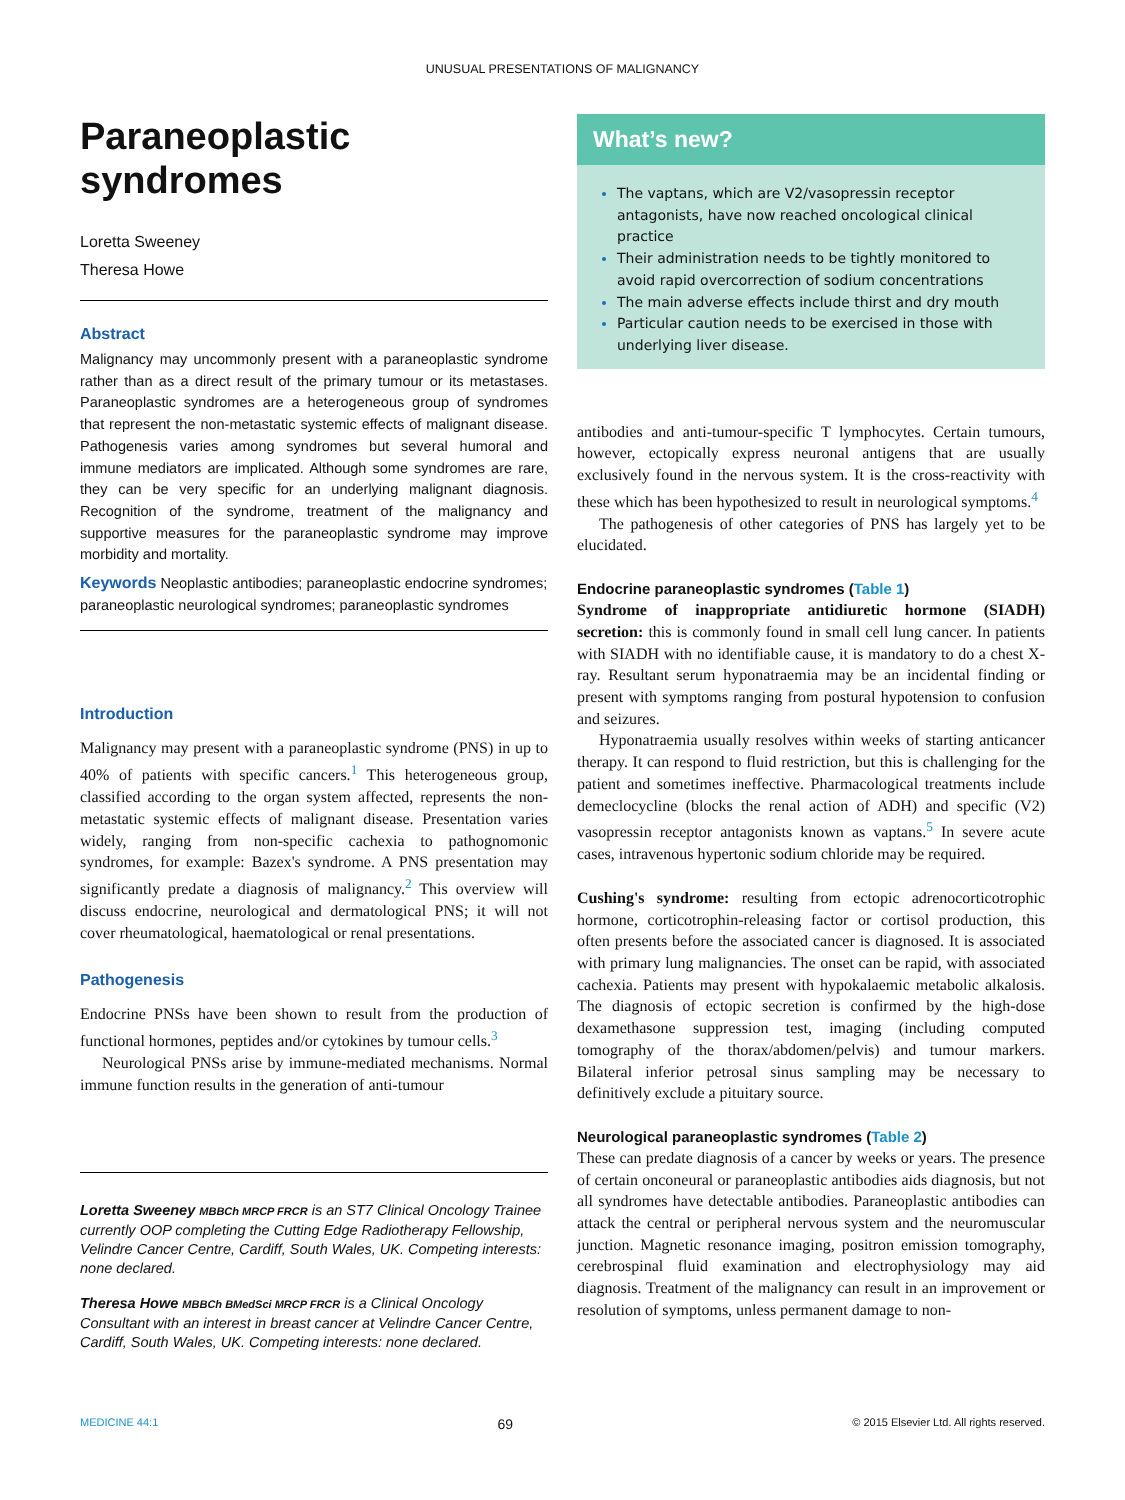UNUSUAL PRESENTATIONS OF MALIGNANCY
Paraneoplastic
syndromes
Loretta Sweeney
Theresa Howe
Abstract
Malignancy may uncommonly present with a paraneoplastic syndrome rather than as a direct result of the primary tumour or its metastases. Paraneoplastic syndromes are a heterogeneous group of syndromes that represent the non-metastatic systemic effects of malignant disease. Pathogenesis varies among syndromes but several humoral and immune mediators are implicated. Although some syndromes are rare, they can be very specific for an underlying malignant diagnosis. Recognition of the syndrome, treatment of the malignancy and supportive measures for the paraneoplastic syndrome may improve morbidity and mortality.
Keywords Neoplastic antibodies; paraneoplastic endocrine syndromes; paraneoplastic neurological syndromes; paraneoplastic syndromes
Introduction
Malignancy may present with a paraneoplastic syndrome (PNS) in up to 40% of patients with specific cancers.<sup>1</sup> This heterogeneous group, classified according to the organ system affected, represents the non-metastatic systemic effects of malignant disease. Presentation varies widely, ranging from non-specific cachexia to pathognomonic syndromes, for example: Bazex's syndrome. A PNS presentation may significantly predate a diagnosis of malignancy.<sup>2</sup> This overview will discuss endocrine, neurological and dermatological PNS; it will not cover rheumatological, haematological or renal presentations.
Pathogenesis
Endocrine PNSs have been shown to result from the production of functional hormones, peptides and/or cytokines by tumour cells.<sup>3</sup>
Neurological PNSs arise by immune-mediated mechanisms. Normal immune function results in the generation of anti-tumour
Loretta Sweeney MBBCh MRCP FRCR is an ST7 Clinical Oncology Trainee currently OOP completing the Cutting Edge Radiotherapy Fellowship, Velindre Cancer Centre, Cardiff, South Wales, UK. Competing interests: none declared.
Theresa Howe MBBCh BMedSci MRCP FRCR is a Clinical Oncology Consultant with an interest in breast cancer at Velindre Cancer Centre, Cardiff, South Wales, UK. Competing interests: none declared.
What’s new?
The vaptans, which are V2/vasopressin receptor antagonists, have now reached oncological clinical practice
Their administration needs to be tightly monitored to avoid rapid overcorrection of sodium concentrations
The main adverse effects include thirst and dry mouth
Particular caution needs to be exercised in those with underlying liver disease.
antibodies and anti-tumour-specific T lymphocytes. Certain tumours, however, ectopically express neuronal antigens that are usually exclusively found in the nervous system. It is the cross-reactivity with these which has been hypothesized to result in neurological symptoms.<sup>4</sup>
The pathogenesis of other categories of PNS has largely yet to be elucidated.
Endocrine paraneoplastic syndromes (Table 1)
Syndrome of inappropriate antidiuretic hormone (SIADH) secretion: this is commonly found in small cell lung cancer. In patients with SIADH with no identifiable cause, it is mandatory to do a chest X-ray. Resultant serum hyponatraemia may be an incidental finding or present with symptoms ranging from postural hypotension to confusion and seizures.
Hyponatraemia usually resolves within weeks of starting anticancer therapy. It can respond to fluid restriction, but this is challenging for the patient and sometimes ineffective. Pharmacological treatments include demeclocycline (blocks the renal action of ADH) and specific (V2) vasopressin receptor antagonists known as vaptans.<sup>5</sup> In severe acute cases, intravenous hypertonic sodium chloride may be required.
Cushing's syndrome: resulting from ectopic adrenocorticotrophic hormone, corticotrophin-releasing factor or cortisol production, this often presents before the associated cancer is diagnosed. It is associated with primary lung malignancies. The onset can be rapid, with associated cachexia. Patients may present with hypokalaemic metabolic alkalosis. The diagnosis of ectopic secretion is confirmed by the high-dose dexamethasone suppression test, imaging (including computed tomography of the thorax/abdomen/pelvis) and tumour markers. Bilateral inferior petrosal sinus sampling may be necessary to definitively exclude a pituitary source.
Neurological paraneoplastic syndromes (Table 2)
These can predate diagnosis of a cancer by weeks or years. The presence of certain onconeural or paraneoplastic antibodies aids diagnosis, but not all syndromes have detectable antibodies. Paraneoplastic antibodies can attack the central or peripheral nervous system and the neuromuscular junction. Magnetic resonance imaging, positron emission tomography, cerebrospinal fluid examination and electrophysiology may aid diagnosis. Treatment of the malignancy can result in an improvement or resolution of symptoms, unless permanent damage to non-
MEDICINE 44:1 69 © 2015 Elsevier Ltd. All rights reserved.